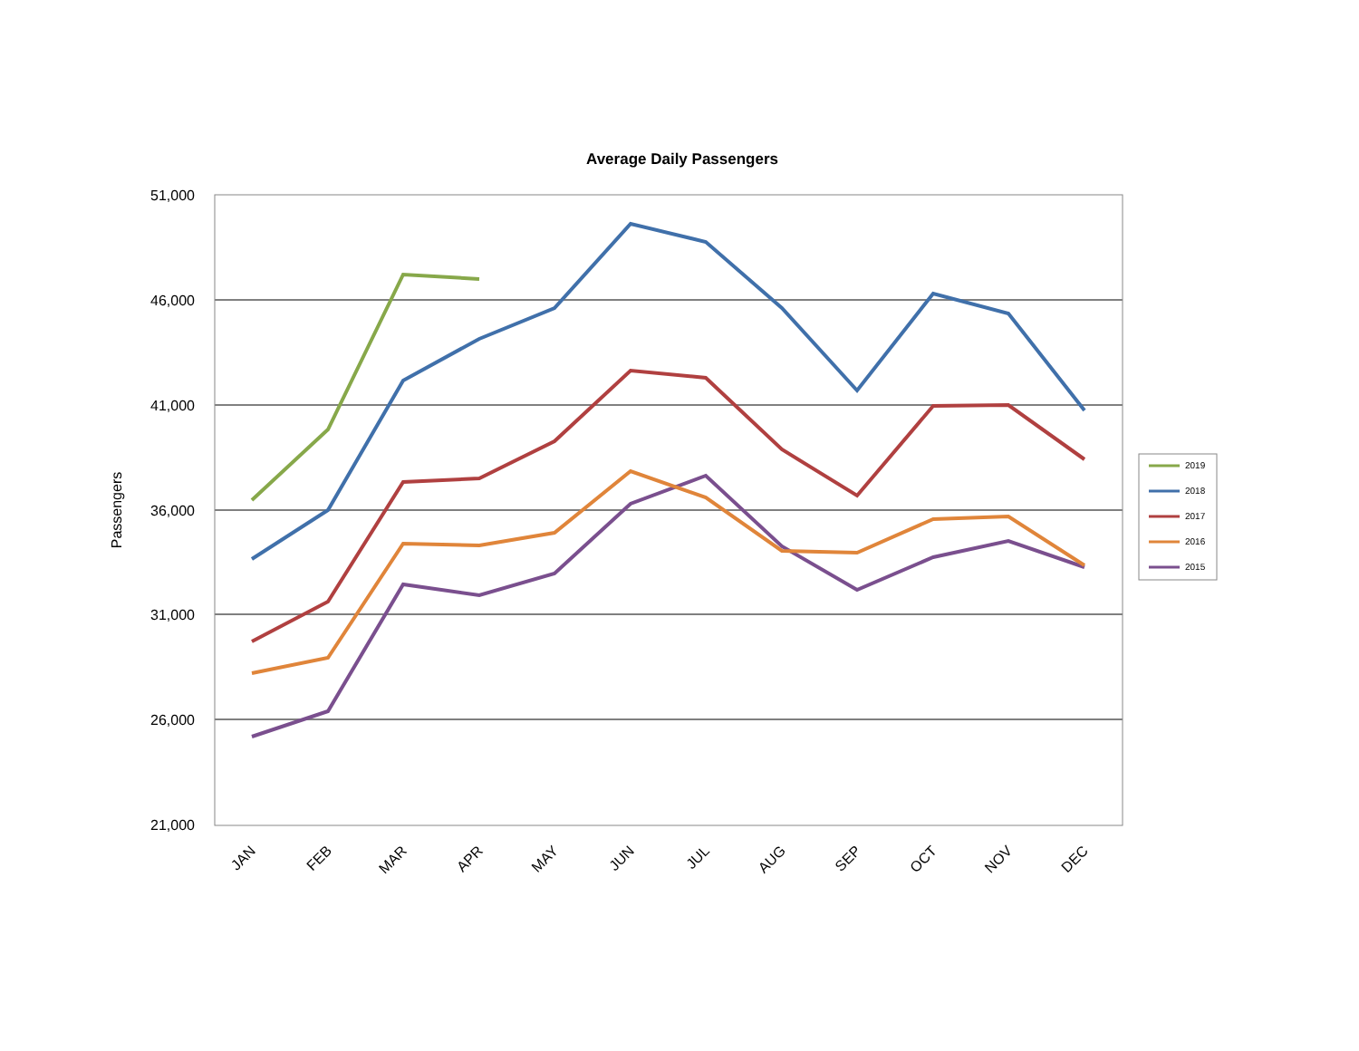Average Daily Passengers
51,000
46,000
41,000
36,000
31,000
26,000
21,000
Passengers
JAN
FEB
MAR
APR
MAY
JUN
JUL
AUG
SEP
OCT
NOV
DEC
2019
2018
2017
2016
2015